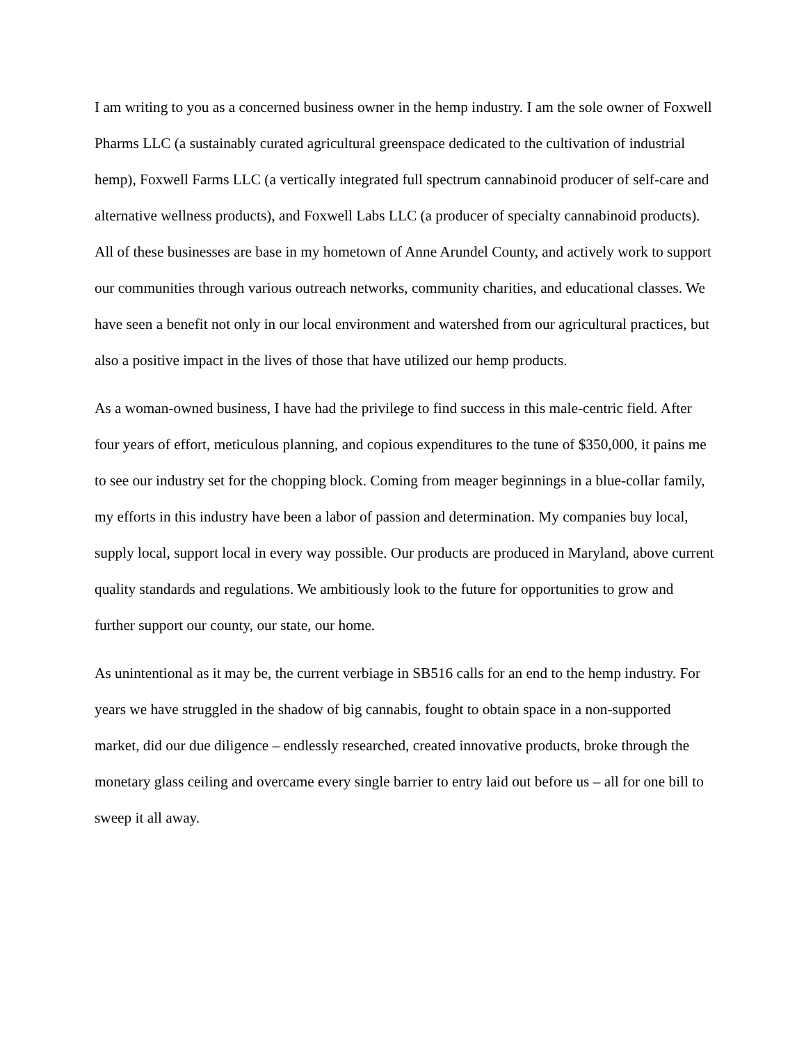I am writing to you as a concerned business owner in the hemp industry. I am the sole owner of Foxwell Pharms LLC (a sustainably curated agricultural greenspace dedicated to the cultivation of industrial hemp), Foxwell Farms LLC (a vertically integrated full spectrum cannabinoid producer of self-care and alternative wellness products), and Foxwell Labs LLC (a producer of specialty cannabinoid products). All of these businesses are base in my hometown of Anne Arundel County, and actively work to support our communities through various outreach networks, community charities, and educational classes. We have seen a benefit not only in our local environment and watershed from our agricultural practices, but also a positive impact in the lives of those that have utilized our hemp products.
As a woman-owned business, I have had the privilege to find success in this male-centric field. After four years of effort, meticulous planning, and copious expenditures to the tune of $350,000, it pains me to see our industry set for the chopping block. Coming from meager beginnings in a blue-collar family, my efforts in this industry have been a labor of passion and determination. My companies buy local, supply local, support local in every way possible. Our products are produced in Maryland, above current quality standards and regulations. We ambitiously look to the future for opportunities to grow and further support our county, our state, our home.
As unintentional as it may be, the current verbiage in SB516 calls for an end to the hemp industry. For years we have struggled in the shadow of big cannabis, fought to obtain space in a non-supported market, did our due diligence – endlessly researched, created innovative products, broke through the monetary glass ceiling and overcame every single barrier to entry laid out before us – all for one bill to sweep it all away.